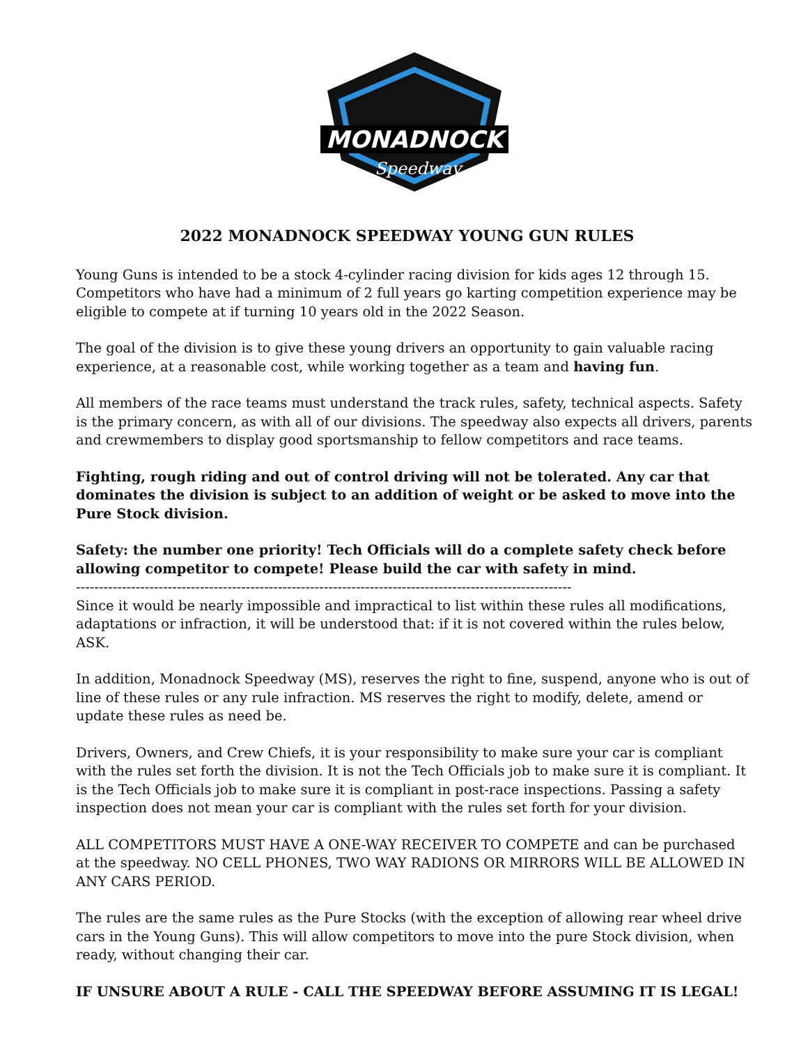MONADNOCK
Speedway
2022 MONADNOCK SPEEDWAY YOUNG GUN RULES
Young Guns is intended to be a stock 4-cylinder racing division for kids ages 12 through 15. Competitors who have had a minimum of 2 full years go karting competition experience may be eligible to compete at if turning 10 years old in the 2022 Season.
The goal of the division is to give these young drivers an opportunity to gain valuable racing experience, at a reasonable cost, while working together as a team and having fun.
All members of the race teams must understand the track rules, safety, technical aspects. Safety is the primary concern, as with all of our divisions. The speedway also expects all drivers, parents and crewmembers to display good sportsmanship to fellow competitors and race teams.
Fighting, rough riding and out of control driving will not be tolerated. Any car that dominates the division is subject to an addition of weight or be asked to move into the Pure Stock division.
Safety: the number one priority! Tech Officials will do a complete safety check before allowing competitor to compete! Please build the car with safety in mind.
------------------------------------------------------------------------------------------------------------
Since it would be nearly impossible and impractical to list within these rules all modifications, adaptations or infraction, it will be understood that: if it is not covered within the rules below, ASK.
In addition, Monadnock Speedway (MS), reserves the right to fine, suspend, anyone who is out of line of these rules or any rule infraction. MS reserves the right to modify, delete, amend or update these rules as need be.
Drivers, Owners, and Crew Chiefs, it is your responsibility to make sure your car is compliant with the rules set forth the division. It is not the Tech Officials job to make sure it is compliant. It is the Tech Officials job to make sure it is compliant in post-race inspections. Passing a safety inspection does not mean your car is compliant with the rules set forth for your division.
ALL COMPETITORS MUST HAVE A ONE-WAY RECEIVER TO COMPETE and can be purchased at the speedway. NO CELL PHONES, TWO WAY RADIONS OR MIRRORS WILL BE ALLOWED IN ANY CARS PERIOD.
The rules are the same rules as the Pure Stocks (with the exception of allowing rear wheel drive cars in the Young Guns). This will allow competitors to move into the pure Stock division, when ready, without changing their car.
IF UNSURE ABOUT A RULE - CALL THE SPEEDWAY BEFORE ASSUMING IT IS LEGAL!